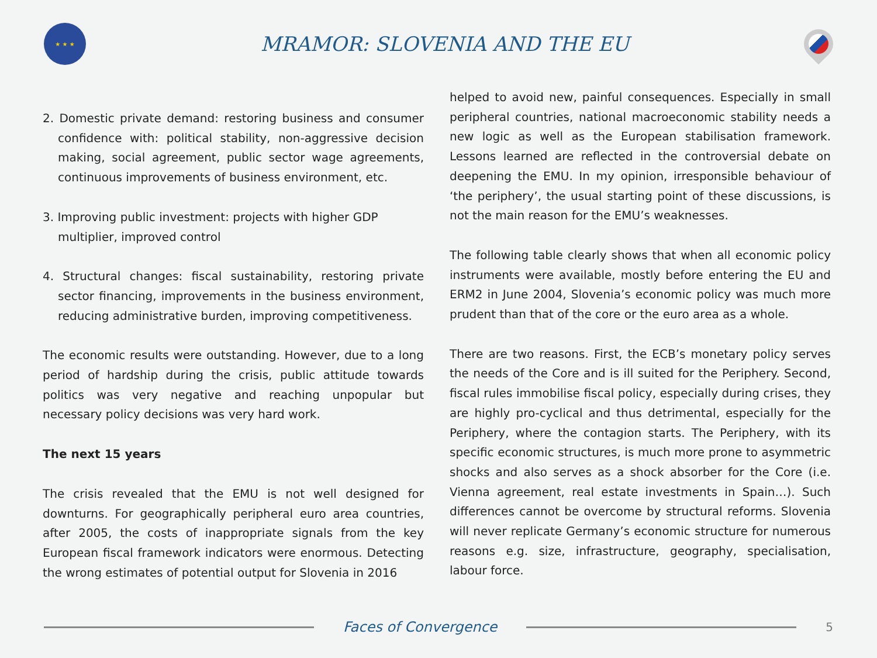★ ★ ★
MRAMOR: SLOVENIA AND THE EU
2. Domestic private demand: restoring business and consumer confidence with: political stability, non-aggressive decision making, social agreement, public sector wage agreements, continuous improvements of business environment, etc.
3. Improving public investment: projects with higher GDP multiplier, improved control
4. Structural changes: fiscal sustainability, restoring private sector financing, improvements in the business environment, reducing administrative burden, improving competitiveness.
The economic results were outstanding. However, due to a long period of hardship during the crisis, public attitude towards politics was very negative and reaching unpopular but necessary policy decisions was very hard work.
The next 15 years
The crisis revealed that the EMU is not well designed for downturns. For geographically peripheral euro area countries, after 2005, the costs of inappropriate signals from the key European fiscal framework indicators were enormous. Detecting the wrong estimates of potential output for Slovenia in 2016
helped to avoid new, painful consequences. Especially in small peripheral countries, national macroeconomic stability needs a new logic as well as the European stabilisation framework. Lessons learned are reflected in the controversial debate on deepening the EMU. In my opinion, irresponsible behaviour of ‘the periphery’, the usual starting point of these discussions, is not the main reason for the EMU’s weaknesses.
The following table clearly shows that when all economic policy instruments were available, mostly before entering the EU and ERM2 in June 2004, Slovenia’s economic policy was much more prudent than that of the core or the euro area as a whole.
There are two reasons. First, the ECB’s monetary policy serves the needs of the Core and is ill suited for the Periphery. Second, fiscal rules immobilise fiscal policy, especially during crises, they are highly pro-cyclical and thus detrimental, especially for the Periphery, where the contagion starts. The Periphery, with its specific economic structures, is much more prone to asymmetric shocks and also serves as a shock absorber for the Core (i.e. Vienna agreement, real estate investments in Spain…). Such differences cannot be overcome by structural reforms. Slovenia will never replicate Germany’s economic structure for numerous reasons e.g. size, infrastructure, geography, specialisation, labour force.
Faces of Convergence
5